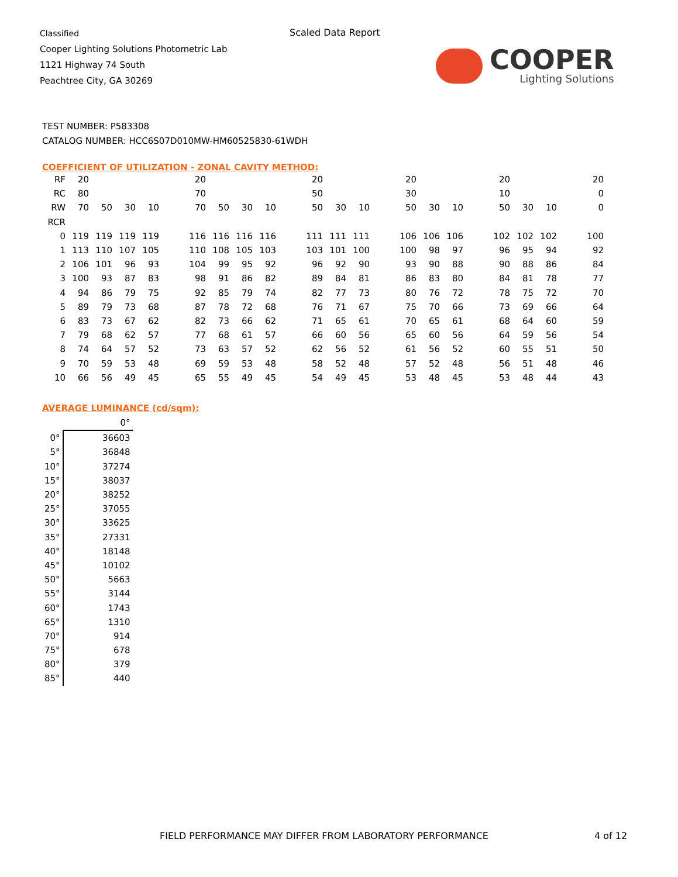Classified
Cooper Lighting Solutions Photometric Lab
1121 Highway 74 South
Peachtree City, GA 30269
Scaled Data Report
COOPER
Lighting Solutions
TEST NUMBER: P583308
CATALOG NUMBER: HCC6S07D010MW-HM60525830-61WDH
COEFFICIENT OF UTILIZATION - ZONAL CAVITY METHOD:
| RF | 20 | | | | | 20 | | | | | 20 | | | | 20 | | | | 20 | | | | 20 |
| RC | 80 | | | | | 70 | | | | | 50 | | | | 30 | | | | 10 | | | | 0 |
| RW | 70 | 50 | 30 | 10 | | 70 | 50 | 30 | 10 | | 50 | 30 | 10 | | 50 | 30 | 10 | | 50 | 30 | 10 | | 0 |
| RCR | | | | | | | | | | | | | | | | | | | | | | | |
| 0 | 119 | 119 | 119 | 119 | | 116 | 116 | 116 | 116 | | 111 | 111 | 111 | | 106 | 106 | 106 | | 102 | 102 | 102 | | 100 |
| 1 | 113 | 110 | 107 | 105 | | 110 | 108 | 105 | 103 | | 103 | 101 | 100 | | 100 | 98 | 97 | | 96 | 95 | 94 | | 92 |
| 2 | 106 | 101 | 96 | 93 | | 104 | 99 | 95 | 92 | | 96 | 92 | 90 | | 93 | 90 | 88 | | 90 | 88 | 86 | | 84 |
| 3 | 100 | 93 | 87 | 83 | | 98 | 91 | 86 | 82 | | 89 | 84 | 81 | | 86 | 83 | 80 | | 84 | 81 | 78 | | 77 |
| 4 | 94 | 86 | 79 | 75 | | 92 | 85 | 79 | 74 | | 82 | 77 | 73 | | 80 | 76 | 72 | | 78 | 75 | 72 | | 70 |
| 5 | 89 | 79 | 73 | 68 | | 87 | 78 | 72 | 68 | | 76 | 71 | 67 | | 75 | 70 | 66 | | 73 | 69 | 66 | | 64 |
| 6 | 83 | 73 | 67 | 62 | | 82 | 73 | 66 | 62 | | 71 | 65 | 61 | | 70 | 65 | 61 | | 68 | 64 | 60 | | 59 |
| 7 | 79 | 68 | 62 | 57 | | 77 | 68 | 61 | 57 | | 66 | 60 | 56 | | 65 | 60 | 56 | | 64 | 59 | 56 | | 54 |
| 8 | 74 | 64 | 57 | 52 | | 73 | 63 | 57 | 52 | | 62 | 56 | 52 | | 61 | 56 | 52 | | 60 | 55 | 51 | | 50 |
| 9 | 70 | 59 | 53 | 48 | | 69 | 59 | 53 | 48 | | 58 | 52 | 48 | | 57 | 52 | 48 | | 56 | 51 | 48 | | 46 |
| 10 | 66 | 56 | 49 | 45 | | 65 | 55 | 49 | 45 | | 54 | 49 | 45 | | 53 | 48 | 45 | | 53 | 48 | 44 | | 43 |
AVERAGE LUMINANCE (cd/sqm):
| | 0° |
| 0° | 36603 |
| 5° | 36848 |
| 10° | 37274 |
| 15° | 38037 |
| 20° | 38252 |
| 25° | 37055 |
| 30° | 33625 |
| 35° | 27331 |
| 40° | 18148 |
| 45° | 10102 |
| 50° | 5663 |
| 55° | 3144 |
| 60° | 1743 |
| 65° | 1310 |
| 70° | 914 |
| 75° | 678 |
| 80° | 379 |
| 85° | 440 |
FIELD PERFORMANCE MAY DIFFER FROM LABORATORY PERFORMANCE
4 of 12